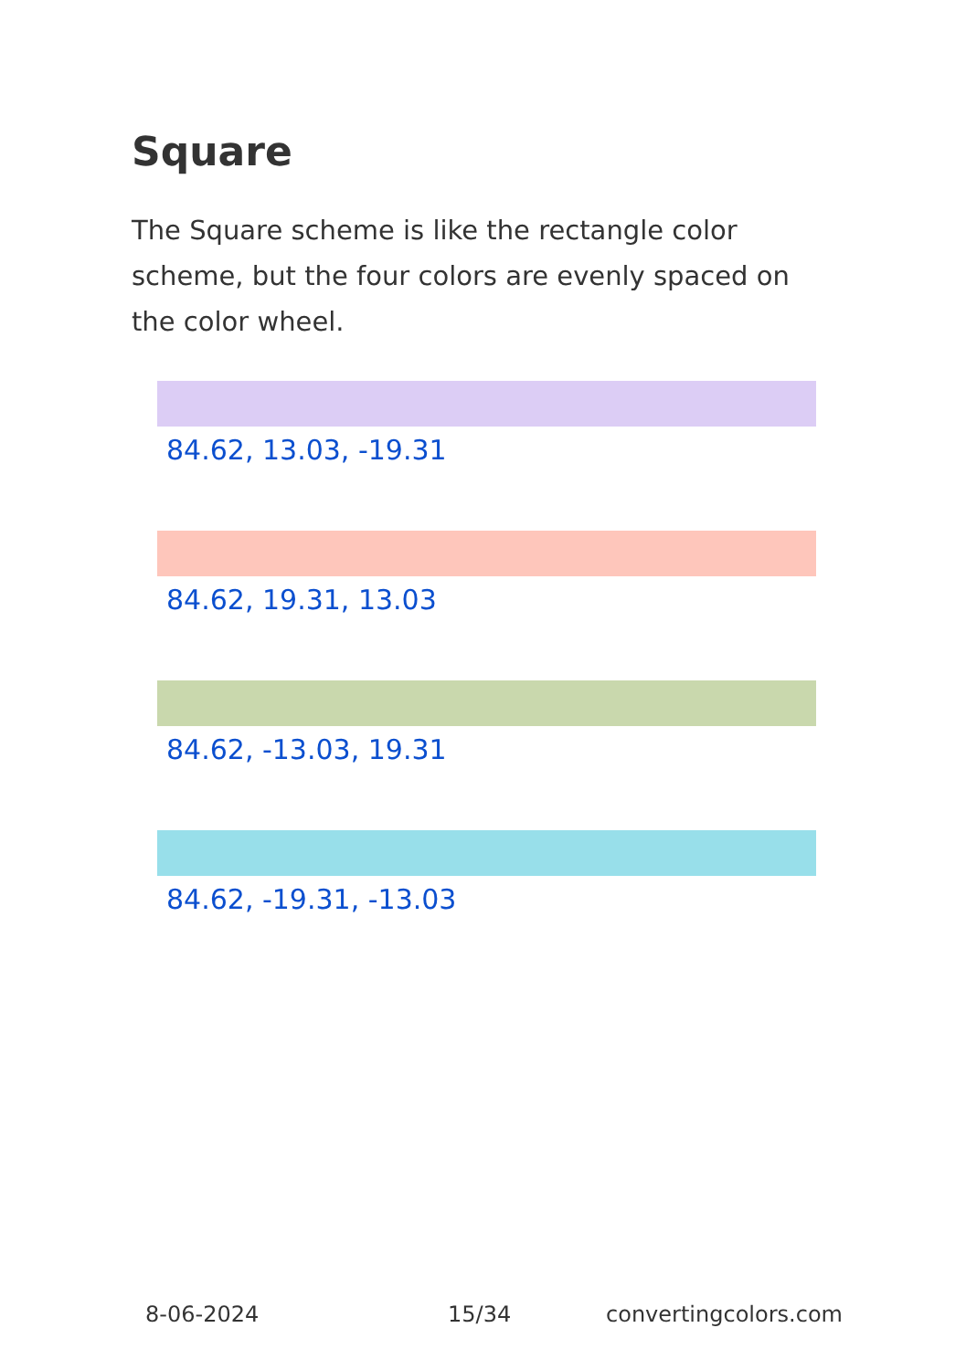Square
The Square scheme is like the rectangle color scheme, but the four colors are evenly spaced on the color wheel.
84.62, 13.03, -19.31
84.62, 19.31, 13.03
84.62, -13.03, 19.31
84.62, -19.31, -13.03
8-06-2024 15/34 convertingcolors.com